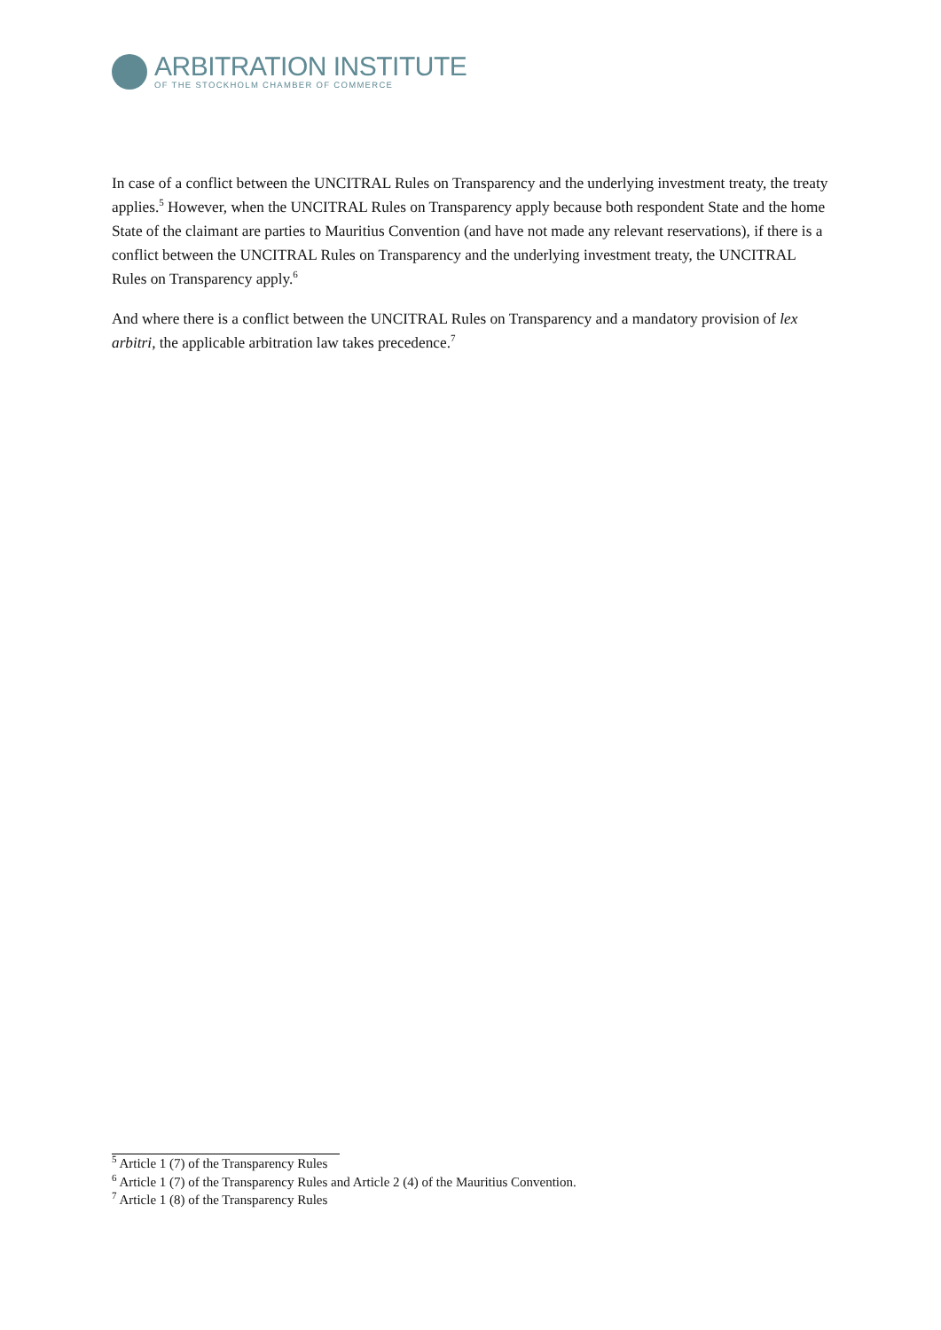ARBITRATION INSTITUTE
OF THE STOCKHOLM CHAMBER OF COMMERCE
In case of a conflict between the UNCITRAL Rules on Transparency and the underlying investment treaty, the treaty applies.<sup>5</sup> However, when the UNCITRAL Rules on Transparency apply because both respondent State and the home State of the claimant are parties to Mauritius Convention (and have not made any relevant reservations), if there is a conflict between the UNCITRAL Rules on Transparency and the underlying investment treaty, the UNCITRAL Rules on Transparency apply.<sup>6</sup>
And where there is a conflict between the UNCITRAL Rules on Transparency and a mandatory provision of lex arbitri, the applicable arbitration law takes precedence.<sup>7</sup>
<sup>5</sup> Article 1 (7) of the Transparency Rules
<sup>6</sup> Article 1 (7) of the Transparency Rules and Article 2 (4) of the Mauritius Convention.
<sup>7</sup> Article 1 (8) of the Transparency Rules